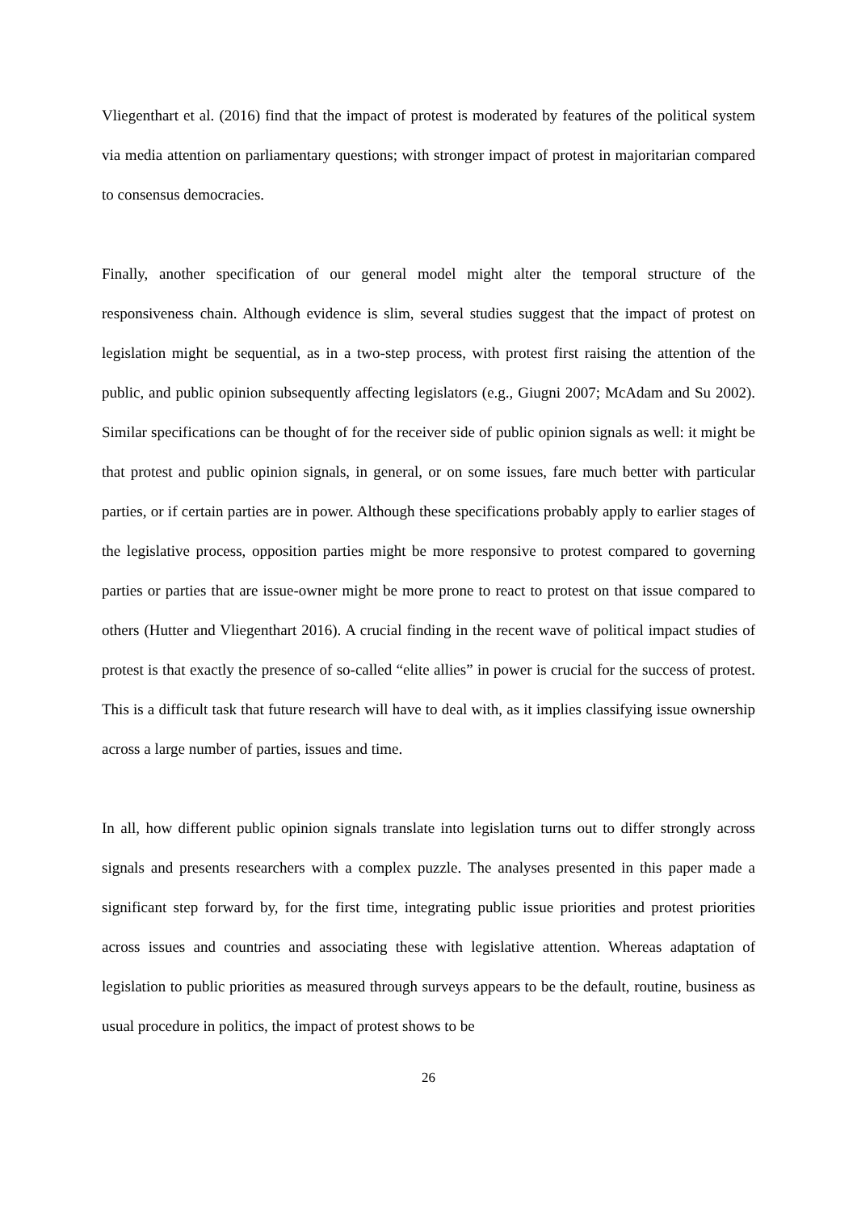Vliegenthart et al. (2016) find that the impact of protest is moderated by features of the political system via media attention on parliamentary questions; with stronger impact of protest in majoritarian compared to consensus democracies.
Finally, another specification of our general model might alter the temporal structure of the responsiveness chain. Although evidence is slim, several studies suggest that the impact of protest on legislation might be sequential, as in a two-step process, with protest first raising the attention of the public, and public opinion subsequently affecting legislators (e.g., Giugni 2007; McAdam and Su 2002). Similar specifications can be thought of for the receiver side of public opinion signals as well: it might be that protest and public opinion signals, in general, or on some issues, fare much better with particular parties, or if certain parties are in power. Although these specifications probably apply to earlier stages of the legislative process, opposition parties might be more responsive to protest compared to governing parties or parties that are issue-owner might be more prone to react to protest on that issue compared to others (Hutter and Vliegenthart 2016). A crucial finding in the recent wave of political impact studies of protest is that exactly the presence of so-called “elite allies” in power is crucial for the success of protest. This is a difficult task that future research will have to deal with, as it implies classifying issue ownership across a large number of parties, issues and time.
In all, how different public opinion signals translate into legislation turns out to differ strongly across signals and presents researchers with a complex puzzle. The analyses presented in this paper made a significant step forward by, for the first time, integrating public issue priorities and protest priorities across issues and countries and associating these with legislative attention. Whereas adaptation of legislation to public priorities as measured through surveys appears to be the default, routine, business as usual procedure in politics, the impact of protest shows to be
26